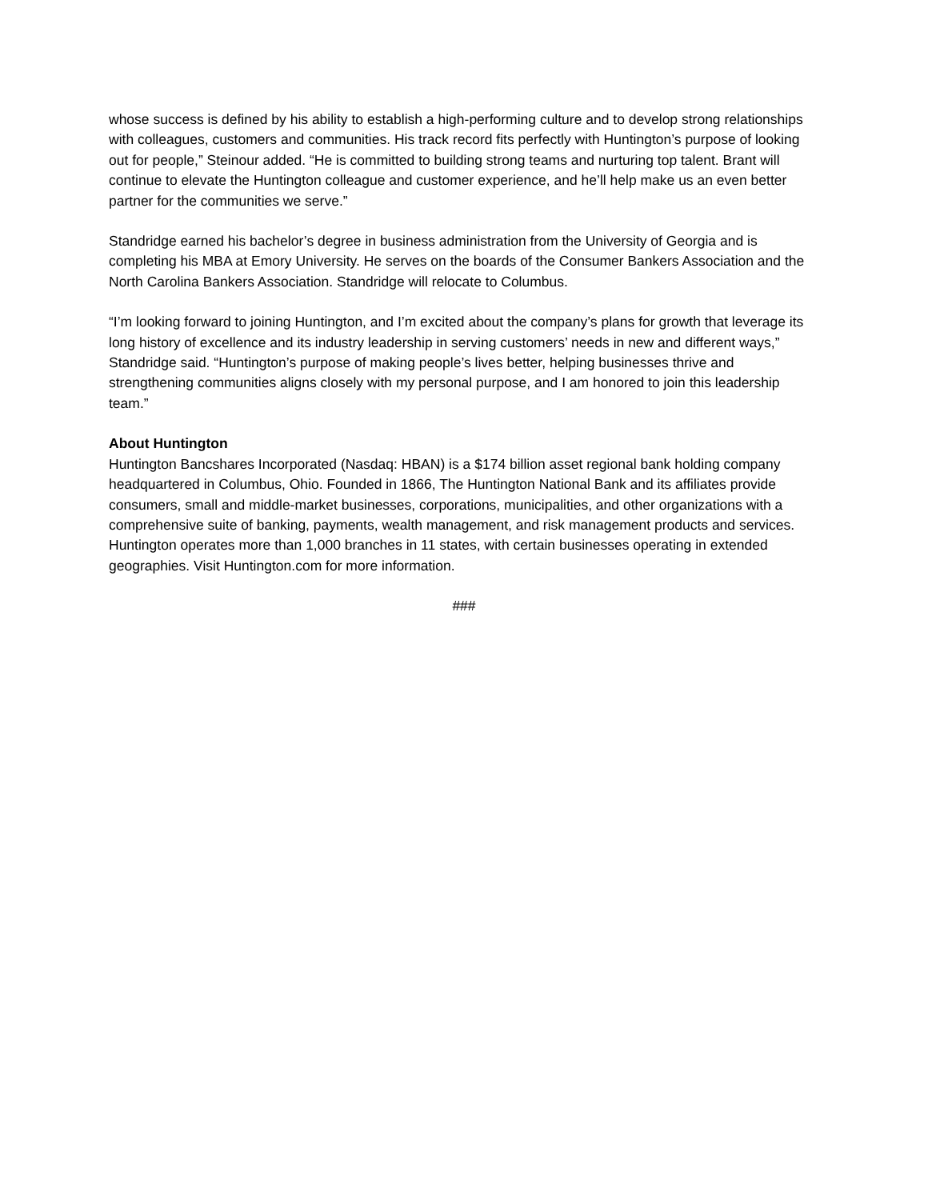whose success is defined by his ability to establish a high-performing culture and to develop strong relationships with colleagues, customers and communities. His track record fits perfectly with Huntington’s purpose of looking out for people,” Steinour added. “He is committed to building strong teams and nurturing top talent. Brant will continue to elevate the Huntington colleague and customer experience, and he’ll help make us an even better partner for the communities we serve.”
Standridge earned his bachelor’s degree in business administration from the University of Georgia and is completing his MBA at Emory University. He serves on the boards of the Consumer Bankers Association and the North Carolina Bankers Association. Standridge will relocate to Columbus.
“I’m looking forward to joining Huntington, and I’m excited about the company’s plans for growth that leverage its long history of excellence and its industry leadership in serving customers’ needs in new and different ways,” Standridge said. “Huntington’s purpose of making people’s lives better, helping businesses thrive and strengthening communities aligns closely with my personal purpose, and I am honored to join this leadership team.”
About Huntington
Huntington Bancshares Incorporated (Nasdaq: HBAN) is a $174 billion asset regional bank holding company headquartered in Columbus, Ohio. Founded in 1866, The Huntington National Bank and its affiliates provide consumers, small and middle-market businesses, corporations, municipalities, and other organizations with a comprehensive suite of banking, payments, wealth management, and risk management products and services. Huntington operates more than 1,000 branches in 11 states, with certain businesses operating in extended geographies. Visit Huntington.com for more information.
###